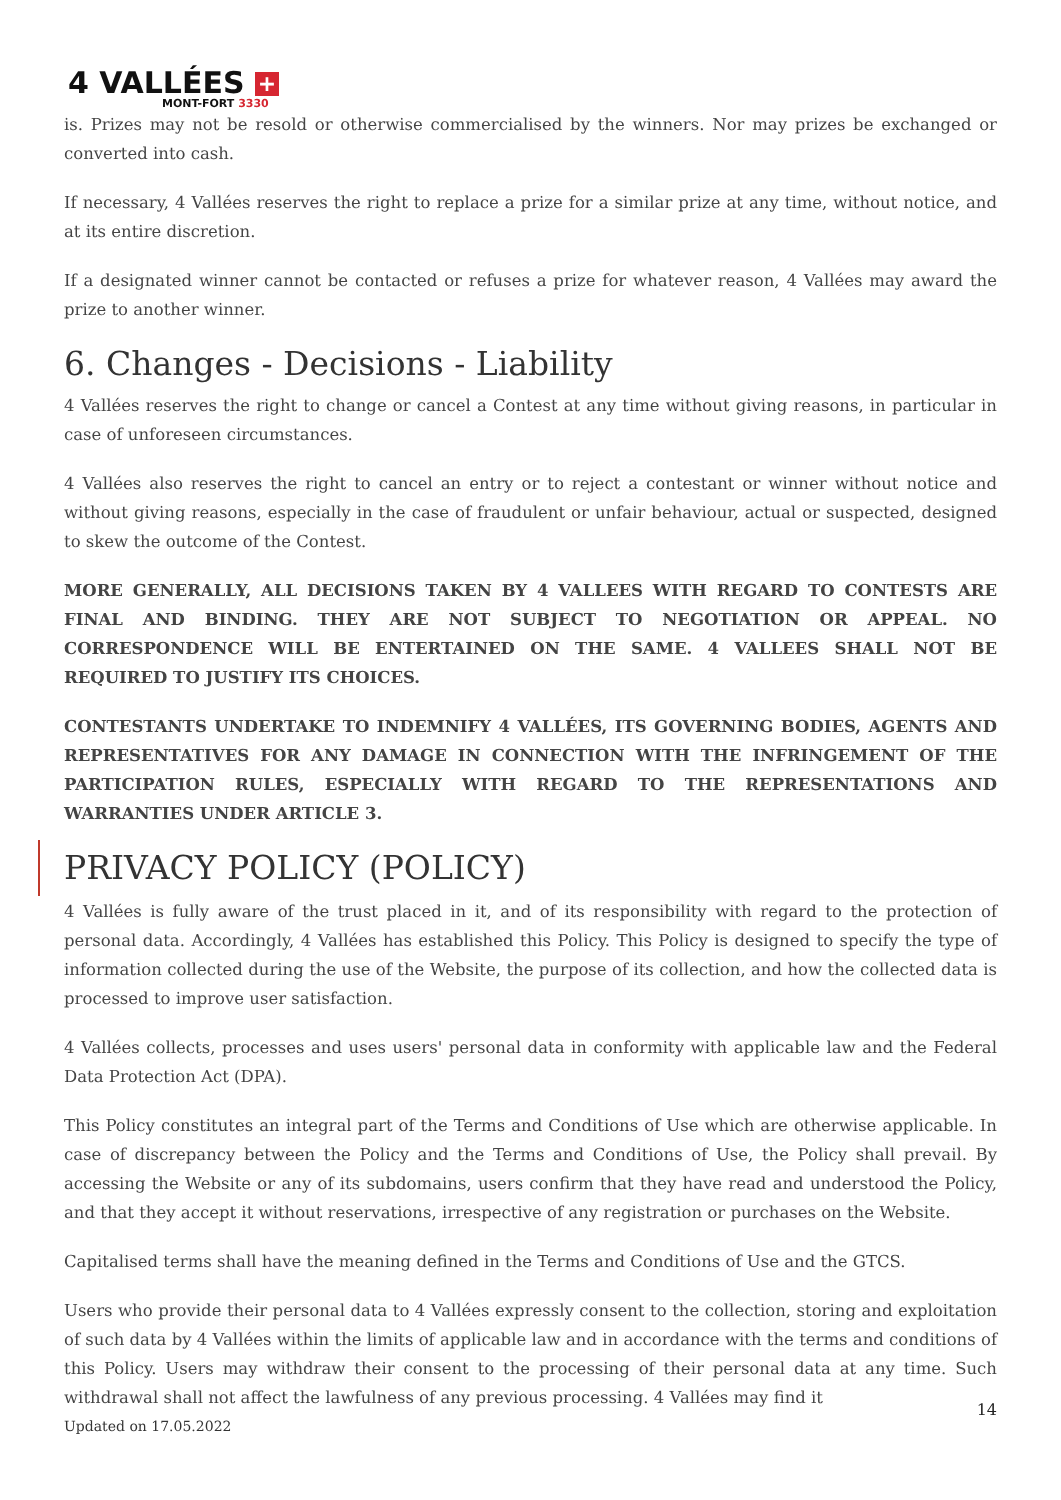4 VALLÉES +
MONT-FORT 3330
is. Prizes may not be resold or otherwise commercialised by the winners. Nor may prizes be exchanged or converted into cash.
If necessary, 4 Vallées reserves the right to replace a prize for a similar prize at any time, without notice, and at its entire discretion.
If a designated winner cannot be contacted or refuses a prize for whatever reason, 4 Vallées may award the prize to another winner.
6. Changes - Decisions - Liability
4 Vallées reserves the right to change or cancel a Contest at any time without giving reasons, in particular in case of unforeseen circumstances.
4 Vallées also reserves the right to cancel an entry or to reject a contestant or winner without notice and without giving reasons, especially in the case of fraudulent or unfair behaviour, actual or suspected, designed to skew the outcome of the Contest.
MORE GENERALLY, ALL DECISIONS TAKEN BY 4 VALLEES WITH REGARD TO CONTESTS ARE FINAL AND BINDING. THEY ARE NOT SUBJECT TO NEGOTIATION OR APPEAL. NO CORRESPONDENCE WILL BE ENTERTAINED ON THE SAME. 4 VALLEES SHALL NOT BE REQUIRED TO JUSTIFY ITS CHOICES.
CONTESTANTS UNDERTAKE TO INDEMNIFY 4 VALLÉES, ITS GOVERNING BODIES, AGENTS AND REPRESENTATIVES FOR ANY DAMAGE IN CONNECTION WITH THE INFRINGEMENT OF THE PARTICIPATION RULES, ESPECIALLY WITH REGARD TO THE REPRESENTATIONS AND WARRANTIES UNDER ARTICLE 3.
PRIVACY POLICY (POLICY)
4 Vallées is fully aware of the trust placed in it, and of its responsibility with regard to the protection of personal data. Accordingly, 4 Vallées has established this Policy. This Policy is designed to specify the type of information collected during the use of the Website, the purpose of its collection, and how the collected data is processed to improve user satisfaction.
4 Vallées collects, processes and uses users' personal data in conformity with applicable law and the Federal Data Protection Act (DPA).
This Policy constitutes an integral part of the Terms and Conditions of Use which are otherwise applicable. In case of discrepancy between the Policy and the Terms and Conditions of Use, the Policy shall prevail. By accessing the Website or any of its subdomains, users confirm that they have read and understood the Policy, and that they accept it without reservations, irrespective of any registration or purchases on the Website.
Capitalised terms shall have the meaning defined in the Terms and Conditions of Use and the GTCS.
Users who provide their personal data to 4 Vallées expressly consent to the collection, storing and exploitation of such data by 4 Vallées within the limits of applicable law and in accordance with the terms and conditions of this Policy. Users may withdraw their consent to the processing of their personal data at any time. Such withdrawal shall not affect the lawfulness of any previous processing. 4 Vallées may find it
14
Updated on 17.05.2022